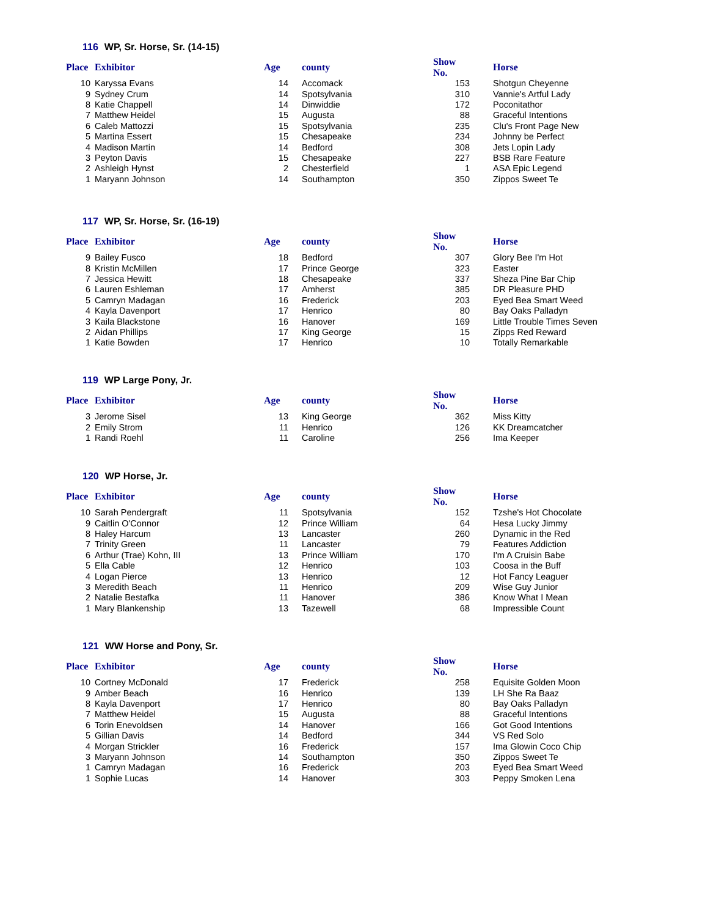116 WP, Sr. Horse, Sr. (14-15)
| Place | Exhibitor | Age | county | Show No. | Horse |
| --- | --- | --- | --- | --- | --- |
| 10 | Karyssa Evans | 14 | Accomack | 153 | Shotgun Cheyenne |
| 9 | Sydney Crum | 14 | Spotsylvania | 310 | Vannie's Artful Lady |
| 8 | Katie Chappell | 14 | Dinwiddie | 172 | Poconitathor |
| 7 | Matthew Heidel | 15 | Augusta | 88 | Graceful Intentions |
| 6 | Caleb Mattozzi | 15 | Spotsylvania | 235 | Clu's Front Page New |
| 5 | Martina Essert | 15 | Chesapeake | 234 | Johnny be Perfect |
| 4 | Madison Martin | 14 | Bedford | 308 | Jets Lopin Lady |
| 3 | Peyton Davis | 15 | Chesapeake | 227 | BSB Rare Feature |
| 2 | Ashleigh Hynst | 2 | Chesterfield | 1 | ASA Epic Legend |
| 1 | Maryann Johnson | 14 | Southampton | 350 | Zippos Sweet Te |
117 WP, Sr. Horse, Sr. (16-19)
| Place | Exhibitor | Age | county | Show No. | Horse |
| --- | --- | --- | --- | --- | --- |
| 9 | Bailey Fusco | 18 | Bedford | 307 | Glory Bee I'm Hot |
| 8 | Kristin McMillen | 17 | Prince George | 323 | Easter |
| 7 | Jessica Hewitt | 18 | Chesapeake | 337 | Sheza Pine Bar Chip |
| 6 | Lauren Eshleman | 17 | Amherst | 385 | DR Pleasure PHD |
| 5 | Camryn Madagan | 16 | Frederick | 203 | Eyed Bea Smart Weed |
| 4 | Kayla Davenport | 17 | Henrico | 80 | Bay Oaks Palladyn |
| 3 | Kaila Blackstone | 16 | Hanover | 169 | Little Trouble Times Seven |
| 2 | Aidan Phillips | 17 | King George | 15 | Zipps Red Reward |
| 1 | Katie Bowden | 17 | Henrico | 10 | Totally Remarkable |
119 WP Large Pony, Jr.
| Place | Exhibitor | Age | county | Show No. | Horse |
| --- | --- | --- | --- | --- | --- |
| 3 | Jerome Sisel | 13 | King George | 362 | Miss Kitty |
| 2 | Emily Strom | 11 | Henrico | 126 | KK Dreamcatcher |
| 1 | Randi Roehl | 11 | Caroline | 256 | Ima Keeper |
120 WP Horse, Jr.
| Place | Exhibitor | Age | county | Show No. | Horse |
| --- | --- | --- | --- | --- | --- |
| 10 | Sarah Pendergraft | 11 | Spotsylvania | 152 | Tzshe's Hot Chocolate |
| 9 | Caitlin O'Connor | 12 | Prince William | 64 | Hesa Lucky Jimmy |
| 8 | Haley Harcum | 13 | Lancaster | 260 | Dynamic in the Red |
| 7 | Trinity Green | 11 | Lancaster | 79 | Features Addiction |
| 6 | Arthur (Trae) Kohn, III | 13 | Prince William | 170 | I'm A Cruisin Babe |
| 5 | Ella Cable | 12 | Henrico | 103 | Coosa in the Buff |
| 4 | Logan Pierce | 13 | Henrico | 12 | Hot Fancy Leaguer |
| 3 | Meredith Beach | 11 | Henrico | 209 | Wise Guy Junior |
| 2 | Natalie Bestafka | 11 | Hanover | 386 | Know What I Mean |
| 1 | Mary Blankenship | 13 | Tazewell | 68 | Impressible Count |
121 WW Horse and Pony, Sr.
| Place | Exhibitor | Age | county | Show No. | Horse |
| --- | --- | --- | --- | --- | --- |
| 10 | Cortney McDonald | 17 | Frederick | 258 | Equisite Golden Moon |
| 9 | Amber Beach | 16 | Henrico | 139 | LH She Ra Baaz |
| 8 | Kayla Davenport | 17 | Henrico | 80 | Bay Oaks Palladyn |
| 7 | Matthew Heidel | 15 | Augusta | 88 | Graceful Intentions |
| 6 | Torin Enevoldsen | 14 | Hanover | 166 | Got Good Intentions |
| 5 | Gillian Davis | 14 | Bedford | 344 | VS Red Solo |
| 4 | Morgan Strickler | 16 | Frederick | 157 | Ima Glowin Coco Chip |
| 3 | Maryann Johnson | 14 | Southampton | 350 | Zippos Sweet Te |
| 1 | Camryn Madagan | 16 | Frederick | 203 | Eyed Bea Smart Weed |
| 1 | Sophie Lucas | 14 | Hanover | 303 | Peppy Smoken Lena |